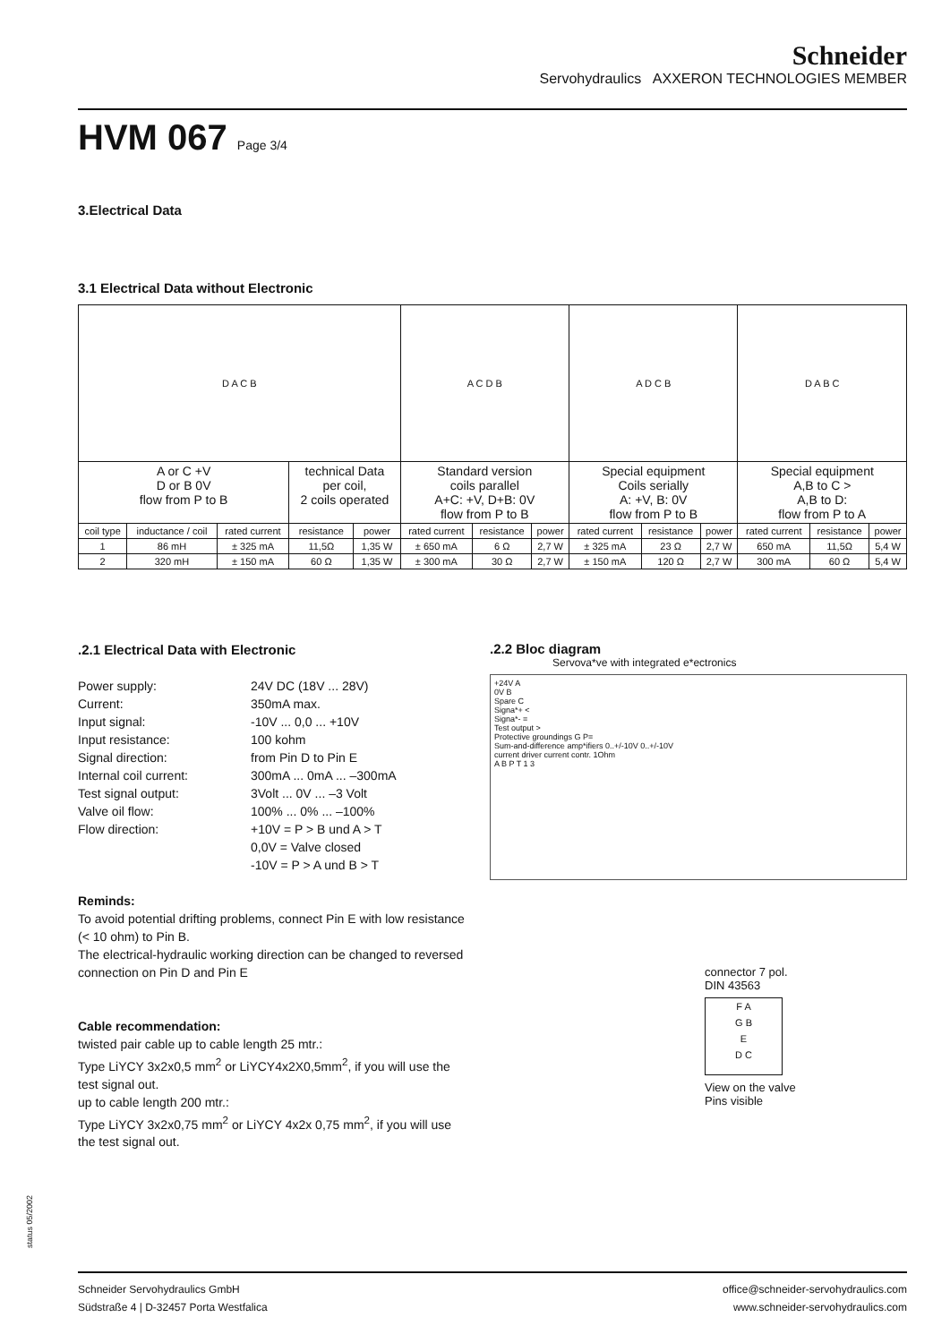Schneider
Servohydraulics AXXERON TECHNOLOGIES MEMBER
HVM 067 Page 3/4
3.Electrical Data
3.1 Electrical Data without Electronic
| D A C B | | | | | A C D B | | | A D C B | | | D A B C | | |
| A or C +V D or B 0V flow from P to B | | | technical Data per coil, 2 coils operated | | Standard version coils parallel A+C: +V, D+B: 0V flow from P to B | | | Special equipment Coils serially A: +V, B: 0V flow from P to B | | | Special equipment A,B to C > A,B to D: flow from P to A | | |
| coil type | inductance / coil | rated current | resistance | power | rated current | resistance | power | rated current | resistance | power | rated current | resistance | power |
| 1 | 86 mH | ± 325 mA | 11,5Ω | 1,35 W | ± 650 mA | 6 Ω | 2,7 W | ± 325 mA | 23 Ω | 2,7 W | 650 mA | 11,5Ω | 5,4 W |
| 2 | 320 mH | ± 150 mA | 60 Ω | 1,35 W | ± 300 mA | 30 Ω | 2,7 W | ± 150 mA | 120 Ω | 2,7 W | 300 mA | 60 Ω | 5,4 W |
.2.1 Electrical Data with Electronic
Power supply: 24V DC (18V ... 28V) Current: 350mA max. Input signal: -10V ... 0,0 ... +10V Input resistance: 100 kohm Signal direction: from Pin D to Pin E Internal coil current: 300mA ... 0mA ... –300mA Test signal output: 3Volt ... 0V ... –3 Volt Valve oil flow: 100% ... 0% ... –100% Flow direction: +10V = P > B und A > T 0,0V = Valve closed -10V = P > A und B > T
Reminds:
To avoid potential drifting problems, connect Pin E with low resistance (< 10 ohm) to Pin B.
The electrical-hydraulic working direction can be changed to reversed connection on Pin D and Pin E
Cable recommendation:
twisted pair cable up to cable length 25 mtr.:
Type LiYCY 3x2x0,5 mm<sup>2</sup> or LiYCY4x2X0,5mm<sup>2</sup>, if you will use the test signal out.
up to cable length 200 mtr.:
Type LiYCY 3x2x0,75 mm<sup>2</sup> or LiYCY 4x2x 0,75 mm<sup>2</sup>, if you will use the test signal out.
.2.2 Bloc diagram
Servova*ve with integrated e*ectronics
+24V A
0V B
Spare C
Signa*+ <
Signa*- =
Test output >
Protective groundings G P=
Sum-and-difference amp*ifiers 0..+/-10V 0..+/-10V
current driver current contr. 1Ohm
A B P T 1 3
connector 7 pol.
DIN 43563
F A
G B
E
D C
View on the valve
Pins visible
status 05/2002
Schneider Servohydraulics GmbH
Südstraße 4 | D-32457 Porta Westfalica
office@schneider-servohydraulics.com
www.schneider-servohydraulics.com